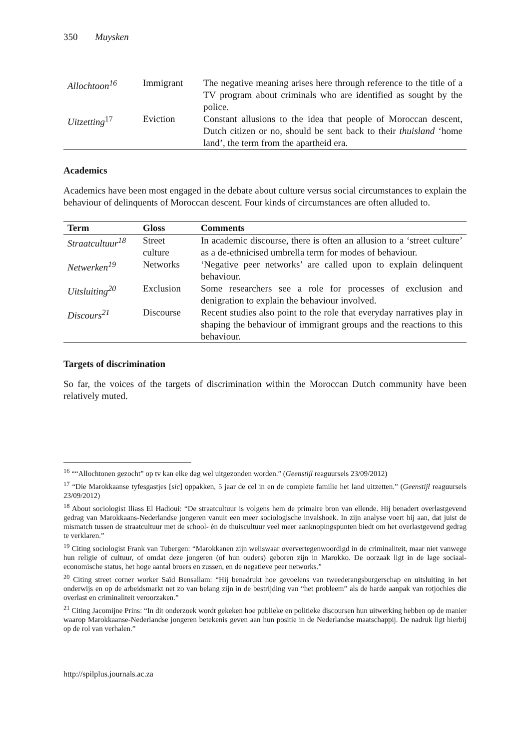350 Muysken
| Allochtoon<sup>16</sup> | Immigrant | The negative meaning arises here through reference to the title of a TV program about criminals who are identified as sought by the police. |
| Uitzetting<sup>17</sup> | Eviction | Constant allusions to the idea that people of Moroccan descent, Dutch citizen or no, should be sent back to their thuisland ‘home land’, the term from the apartheid era. |
Academics
Academics have been most engaged in the debate about culture versus social circumstances to explain the behaviour of delinquents of Moroccan descent. Four kinds of circumstances are often alluded to.
| Term | Gloss | Comments |
| --- | --- | --- |
| Straatcultuur<sup>18</sup> | Street culture | In academic discourse, there is often an allusion to a ‘street culture’ as a de-ethnicised umbrella term for modes of behaviour. |
| Netwerken<sup>19</sup> | Networks | ‘Negative peer networks’ are called upon to explain delinquent behaviour. |
| Uitsluiting<sup>20</sup> | Exclusion | Some researchers see a role for processes of exclusion and denigration to explain the behaviour involved. |
| Discours<sup>21</sup> | Discourse | Recent studies also point to the role that everyday narratives play in shaping the behaviour of immigrant groups and the reactions to this behaviour. |
Targets of discrimination
So far, the voices of the targets of discrimination within the Moroccan Dutch community have been relatively muted.
<sup>16</sup> ““Allochtonen gezocht” op tv kan elke dag wel uitgezonden worden.” (Geenstijl reaguursels 23/09/2012)
<sup>17</sup> “Die Marokkaanse tyfesgastjes [sic] oppakken, 5 jaar de cel in en de complete familie het land uitzetten.” (Geenstijl reaguursels 23/09/2012)
<sup>18</sup> About sociologist Iliass El Hadioui: “De straatcultuur is volgens hem de primaire bron van ellende. Hij benadert overlastgevend gedrag van Marokkaans-Nederlandse jongeren vanuit een meer sociologische invalshoek. In zijn analyse voert hij aan, dat juist de mismatch tussen de straatcultuur met de school- èn de thuiscultuur veel meer aanknopingspunten biedt om het overlastgevend gedrag te verklaren.”
<sup>19</sup> Citing sociologist Frank van Tubergen: “Marokkanen zijn weliswaar oververtegenwoordigd in de criminaliteit, maar niet vanwege hun religie of cultuur, of omdat deze jongeren (of hun ouders) geboren zijn in Marokko. De oorzaak ligt in de lage sociaal-economische status, het hoge aantal broers en zussen, en de negatieve peer networks.”
<sup>20</sup> Citing street corner worker Saïd Bensallam: “Hij benadrukt hoe gevoelens van tweederangsburgerschap en uitsluiting in het onderwijs en op de arbeidsmarkt net zo van belang zijn in de bestrijding van “het probleem” als de harde aanpak van rotjochies die overlast en criminaliteit veroorzaken.”
<sup>21</sup> Citing Jacomijne Prins: “In dit onderzoek wordt gekeken hoe publieke en politieke discoursen hun uitwerking hebben op de manier waarop Marokkaanse-Nederlandse jongeren betekenis geven aan hun positie in de Nederlandse maatschappij. De nadruk ligt hierbij op de rol van verhalen.”
http://spilplus.journals.ac.za